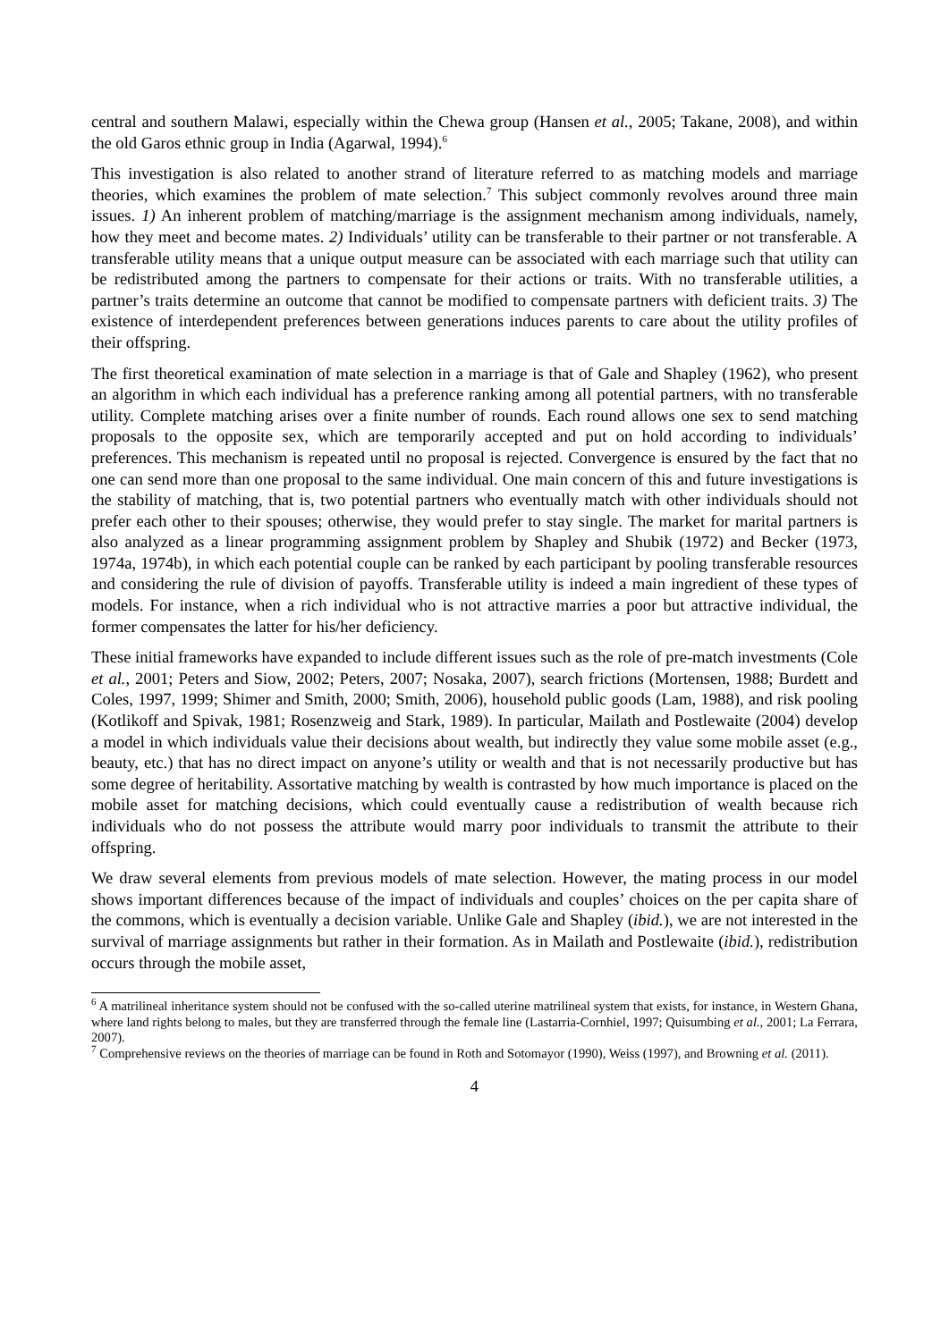central and southern Malawi, especially within the Chewa group (Hansen et al., 2005; Takane, 2008), and within the old Garos ethnic group in India (Agarwal, 1994).<sup>6</sup>
This investigation is also related to another strand of literature referred to as matching models and marriage theories, which examines the problem of mate selection.<sup>7</sup> This subject commonly revolves around three main issues. 1) An inherent problem of matching/marriage is the assignment mechanism among individuals, namely, how they meet and become mates. 2) Individuals’ utility can be transferable to their partner or not transferable. A transferable utility means that a unique output measure can be associated with each marriage such that utility can be redistributed among the partners to compensate for their actions or traits. With no transferable utilities, a partner’s traits determine an outcome that cannot be modified to compensate partners with deficient traits. 3) The existence of interdependent preferences between generations induces parents to care about the utility profiles of their offspring.
The first theoretical examination of mate selection in a marriage is that of Gale and Shapley (1962), who present an algorithm in which each individual has a preference ranking among all potential partners, with no transferable utility. Complete matching arises over a finite number of rounds. Each round allows one sex to send matching proposals to the opposite sex, which are temporarily accepted and put on hold according to individuals’ preferences. This mechanism is repeated until no proposal is rejected. Convergence is ensured by the fact that no one can send more than one proposal to the same individual. One main concern of this and future investigations is the stability of matching, that is, two potential partners who eventually match with other individuals should not prefer each other to their spouses; otherwise, they would prefer to stay single. The market for marital partners is also analyzed as a linear programming assignment problem by Shapley and Shubik (1972) and Becker (1973, 1974a, 1974b), in which each potential couple can be ranked by each participant by pooling transferable resources and considering the rule of division of payoffs. Transferable utility is indeed a main ingredient of these types of models. For instance, when a rich individual who is not attractive marries a poor but attractive individual, the former compensates the latter for his/her deficiency.
These initial frameworks have expanded to include different issues such as the role of pre-match investments (Cole et al., 2001; Peters and Siow, 2002; Peters, 2007; Nosaka, 2007), search frictions (Mortensen, 1988; Burdett and Coles, 1997, 1999; Shimer and Smith, 2000; Smith, 2006), household public goods (Lam, 1988), and risk pooling (Kotlikoff and Spivak, 1981; Rosenzweig and Stark, 1989). In particular, Mailath and Postlewaite (2004) develop a model in which individuals value their decisions about wealth, but indirectly they value some mobile asset (e.g., beauty, etc.) that has no direct impact on anyone’s utility or wealth and that is not necessarily productive but has some degree of heritability. Assortative matching by wealth is contrasted by how much importance is placed on the mobile asset for matching decisions, which could eventually cause a redistribution of wealth because rich individuals who do not possess the attribute would marry poor individuals to transmit the attribute to their offspring.
We draw several elements from previous models of mate selection. However, the mating process in our model shows important differences because of the impact of individuals and couples’ choices on the per capita share of the commons, which is eventually a decision variable. Unlike Gale and Shapley (ibid.), we are not interested in the survival of marriage assignments but rather in their formation. As in Mailath and Postlewaite (ibid.), redistribution occurs through the mobile asset,
<sup>6</sup> A matrilineal inheritance system should not be confused with the so-called uterine matrilineal system that exists, for instance, in Western Ghana, where land rights belong to males, but they are transferred through the female line (Lastarria-Cornhiel, 1997; Quisumbing et al., 2001; La Ferrara, 2007).
<sup>7</sup> Comprehensive reviews on the theories of marriage can be found in Roth and Sotomayor (1990), Weiss (1997), and Browning et al. (2011).
4